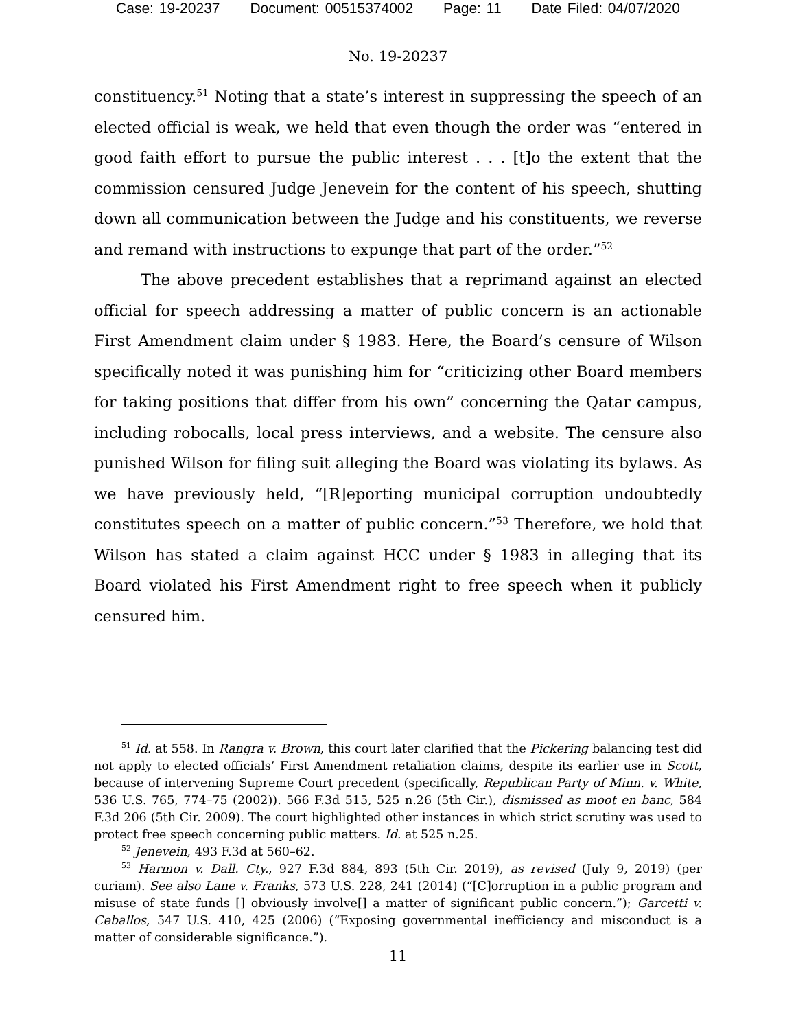Case: 19-20237 Document: 00515374002 Page: 11 Date Filed: 04/07/2020
No. 19-20237
constituency.<sup>51</sup> Noting that a state’s interest in suppressing the speech of an elected official is weak, we held that even though the order was “entered in good faith effort to pursue the public interest . . . [t]o the extent that the commission censured Judge Jenevein for the content of his speech, shutting down all communication between the Judge and his constituents, we reverse and remand with instructions to expunge that part of the order.”<sup>52</sup>
The above precedent establishes that a reprimand against an elected official for speech addressing a matter of public concern is an actionable First Amendment claim under § 1983. Here, the Board’s censure of Wilson specifically noted it was punishing him for “criticizing other Board members for taking positions that differ from his own” concerning the Qatar campus, including robocalls, local press interviews, and a website. The censure also punished Wilson for filing suit alleging the Board was violating its bylaws. As we have previously held, “[R]eporting municipal corruption undoubtedly constitutes speech on a matter of public concern.”<sup>53</sup> Therefore, we hold that Wilson has stated a claim against HCC under § 1983 in alleging that its Board violated his First Amendment right to free speech when it publicly censured him.
<sup>51</sup> Id. at 558. In Rangra v. Brown, this court later clarified that the Pickering balancing test did not apply to elected officials’ First Amendment retaliation claims, despite its earlier use in Scott, because of intervening Supreme Court precedent (specifically, Republican Party of Minn. v. White, 536 U.S. 765, 774–75 (2002)). 566 F.3d 515, 525 n.26 (5th Cir.), dismissed as moot en banc, 584 F.3d 206 (5th Cir. 2009). The court highlighted other instances in which strict scrutiny was used to protect free speech concerning public matters. Id. at 525 n.25.
<sup>52</sup> Jenevein, 493 F.3d at 560–62.
<sup>53</sup> Harmon v. Dall. Cty., 927 F.3d 884, 893 (5th Cir. 2019), as revised (July 9, 2019) (per curiam). See also Lane v. Franks, 573 U.S. 228, 241 (2014) (“[C]orruption in a public program and misuse of state funds [] obviously involve[] a matter of significant public concern.”); Garcetti v. Ceballos, 547 U.S. 410, 425 (2006) (“Exposing governmental inefficiency and misconduct is a matter of considerable significance.”).
11